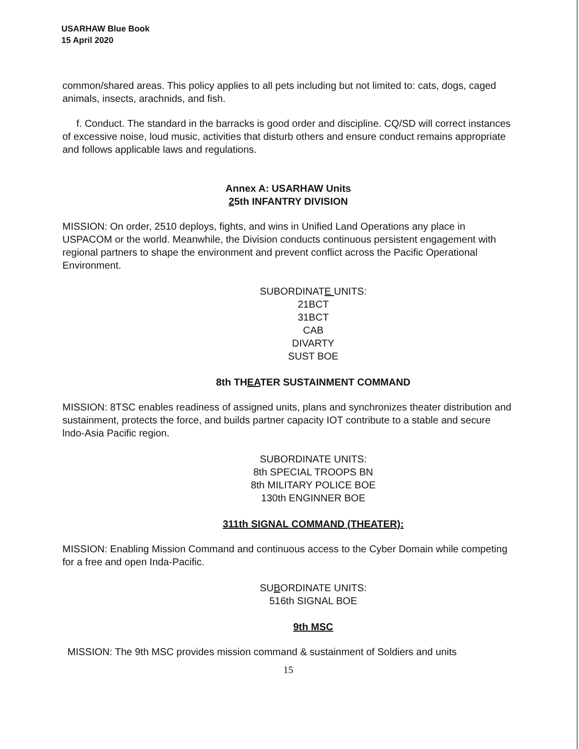USARHAW Blue Book
15 April 2020
common/shared areas. This policy applies to all pets including but not limited to: cats, dogs, caged animals, insects, arachnids, and fish.
f. Conduct. The standard in the barracks is good order and discipline. CQ/SD will correct instances of excessive noise, loud music, activities that disturb others and ensure conduct remains appropriate and follows applicable laws and regulations.
Annex A: USARHAW Units
25th INFANTRY DIVISION
MISSION: On order, 2510 deploys, fights, and wins in Unified Land Operations any place in USPACOM or the world. Meanwhile, the Division conducts continuous persistent engagement with regional partners to shape the environment and prevent conflict across the Pacific Operational Environment.
SUBORDINATE UNITS:
21BCT
31BCT
CAB
DIVARTY
SUST BOE
8th THEATER SUSTAINMENT COMMAND
MISSION: 8TSC enables readiness of assigned units, plans and synchronizes theater distribution and sustainment, protects the force, and builds partner capacity IOT contribute to a stable and secure lndo-Asia Pacific region.
SUBORDINATE UNITS:
8th SPECIAL TROOPS BN
8th MILITARY POLICE BOE
130th ENGINNER BOE
311th SIGNAL COMMAND (THEATER):
MISSION: Enabling Mission Command and continuous access to the Cyber Domain while competing for a free and open Inda-Pacific.
SUBORDINATE UNITS:
516th SIGNAL BOE
9th MSC
MISSION: The 9th MSC provides mission command & sustainment of Soldiers and units
15